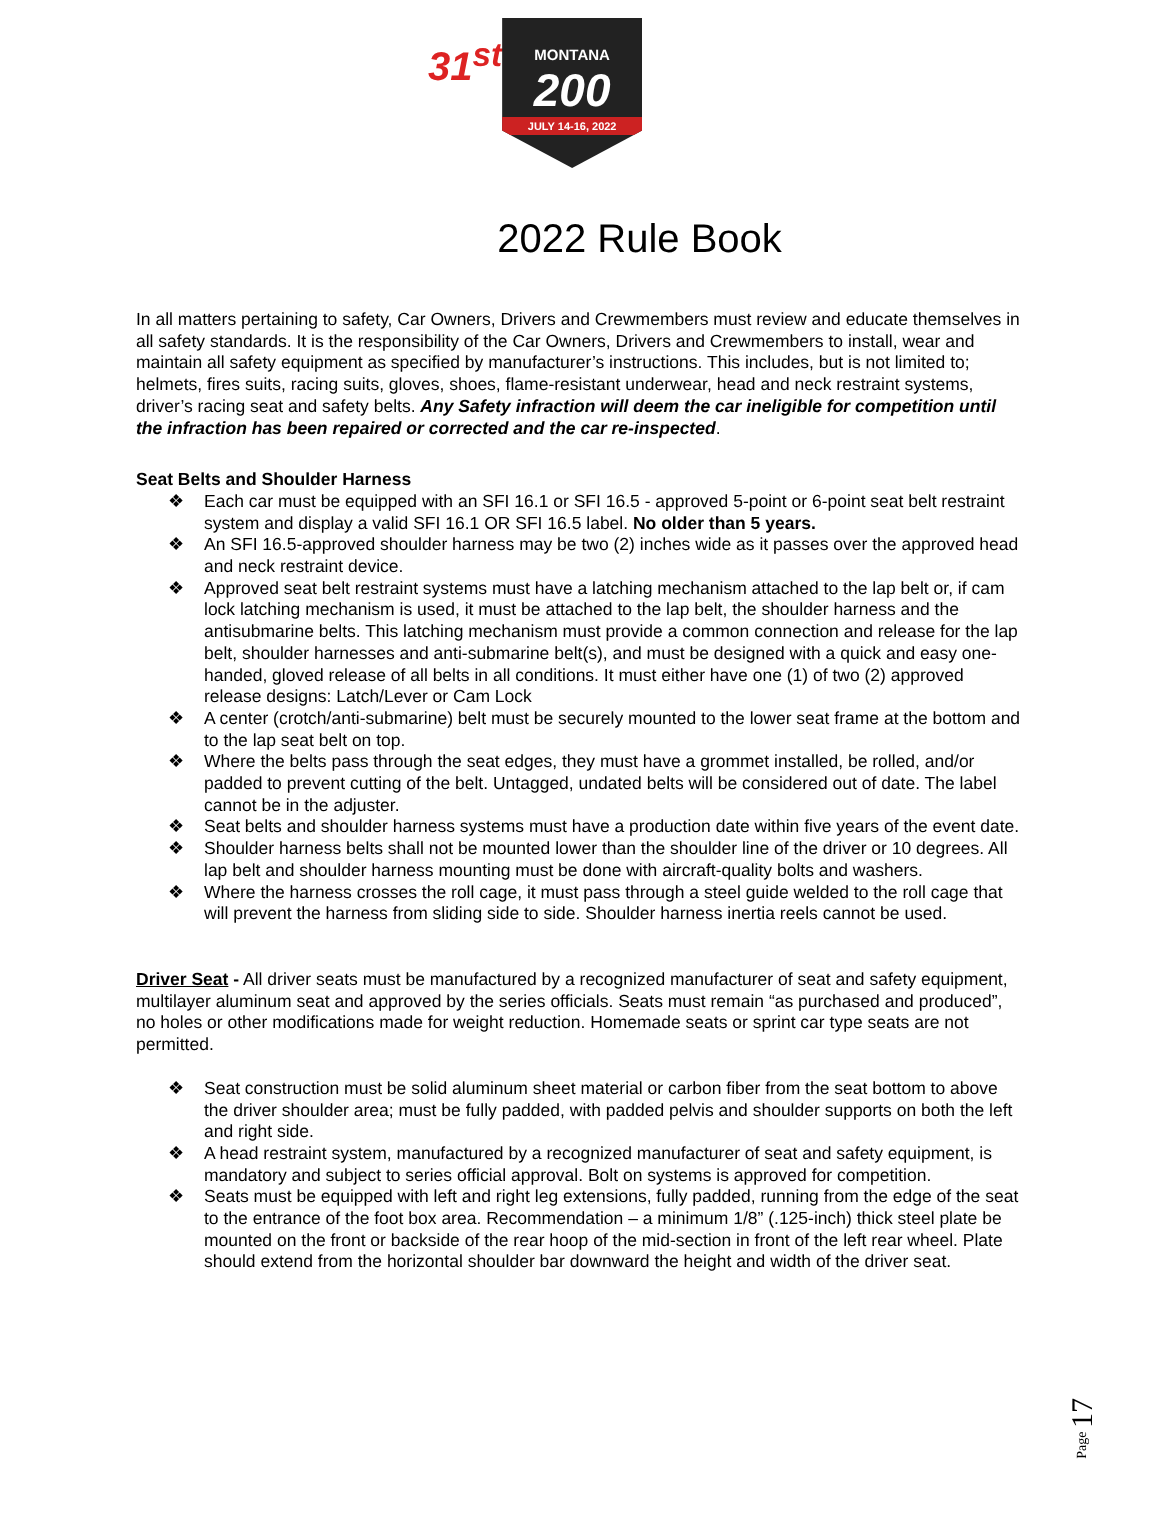31<sup>st</sup>
MONTANA
200
JULY 14-16, 2022
2022 Rule Book
In all matters pertaining to safety, Car Owners, Drivers and Crewmembers must review and educate themselves in all safety standards. It is the responsibility of the Car Owners, Drivers and Crewmembers to install, wear and maintain all safety equipment as specified by manufacturer’s instructions. This includes, but is not limited to; helmets, fires suits, racing suits, gloves, shoes, flame-resistant underwear, head and neck restraint systems, driver’s racing seat and safety belts. Any Safety infraction will deem the car ineligible for competition until the infraction has been repaired or corrected and the car re-inspected.
Seat Belts and Shoulder Harness
❖ Each car must be equipped with an SFI 16.1 or SFI 16.5 - approved 5-point or 6-point seat belt restraint system and display a valid SFI 16.1 OR SFI 16.5 label. No older than 5 years.
❖ An SFI 16.5-approved shoulder harness may be two (2) inches wide as it passes over the approved head and neck restraint device.
❖ Approved seat belt restraint systems must have a latching mechanism attached to the lap belt or, if cam lock latching mechanism is used, it must be attached to the lap belt, the shoulder harness and the antisubmarine belts. This latching mechanism must provide a common connection and release for the lap belt, shoulder harnesses and anti-submarine belt(s), and must be designed with a quick and easy one-handed, gloved release of all belts in all conditions. It must either have one (1) of two (2) approved release designs: Latch/Lever or Cam Lock
❖ A center (crotch/anti-submarine) belt must be securely mounted to the lower seat frame at the bottom and to the lap seat belt on top.
❖ Where the belts pass through the seat edges, they must have a grommet installed, be rolled, and/or padded to prevent cutting of the belt. Untagged, undated belts will be considered out of date. The label cannot be in the adjuster.
❖ Seat belts and shoulder harness systems must have a production date within five years of the event date.
❖ Shoulder harness belts shall not be mounted lower than the shoulder line of the driver or 10 degrees. All lap belt and shoulder harness mounting must be done with aircraft-quality bolts and washers.
❖ Where the harness crosses the roll cage, it must pass through a steel guide welded to the roll cage that will prevent the harness from sliding side to side. Shoulder harness inertia reels cannot be used.
Driver Seat - All driver seats must be manufactured by a recognized manufacturer of seat and safety equipment, multilayer aluminum seat and approved by the series officials. Seats must remain “as purchased and produced”, no holes or other modifications made for weight reduction. Homemade seats or sprint car type seats are not permitted.
❖ Seat construction must be solid aluminum sheet material or carbon fiber from the seat bottom to above the driver shoulder area; must be fully padded, with padded pelvis and shoulder supports on both the left and right side.
❖ A head restraint system, manufactured by a recognized manufacturer of seat and safety equipment, is mandatory and subject to series official approval. Bolt on systems is approved for competition.
❖ Seats must be equipped with left and right leg extensions, fully padded, running from the edge of the seat to the entrance of the foot box area. Recommendation – a minimum 1/8” (.125-inch) thick steel plate be mounted on the front or backside of the rear hoop of the mid-section in front of the left rear wheel. Plate should extend from the horizontal shoulder bar downward the height and width of the driver seat.
Page 17